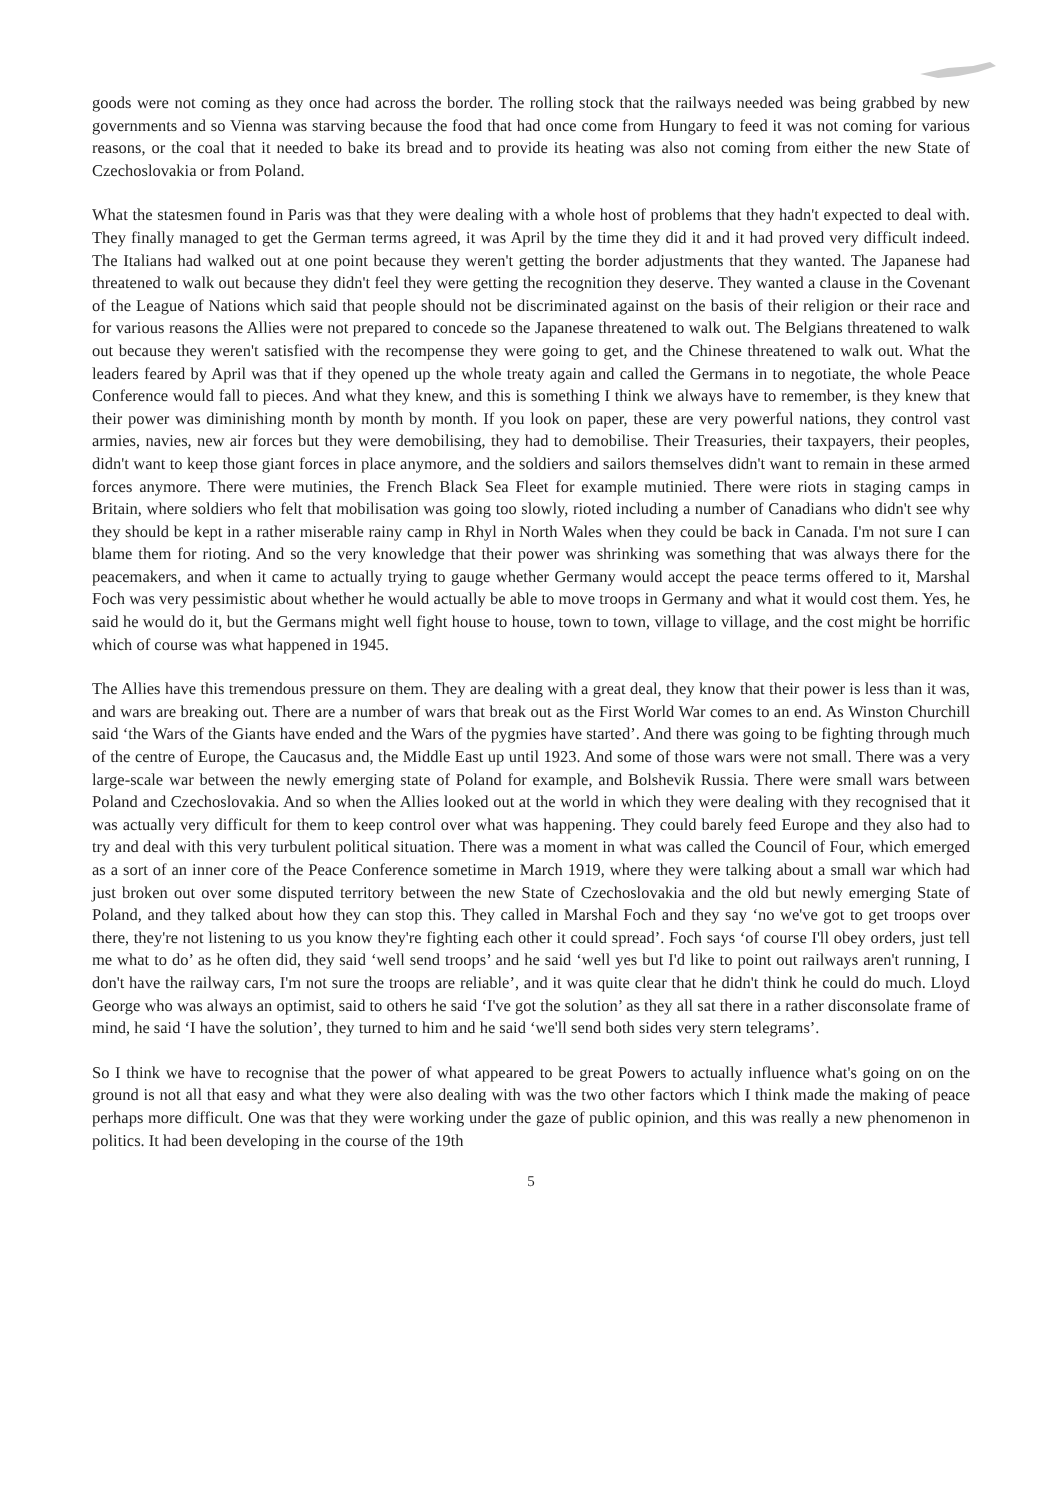goods were not coming as they once had across the border. The rolling stock that the railways needed was being grabbed by new governments and so Vienna was starving because the food that had once come from Hungary to feed it was not coming for various reasons, or the coal that it needed to bake its bread and to provide its heating was also not coming from either the new State of Czechoslovakia or from Poland.
What the statesmen found in Paris was that they were dealing with a whole host of problems that they hadn't expected to deal with. They finally managed to get the German terms agreed, it was April by the time they did it and it had proved very difficult indeed. The Italians had walked out at one point because they weren't getting the border adjustments that they wanted. The Japanese had threatened to walk out because they didn't feel they were getting the recognition they deserve. They wanted a clause in the Covenant of the League of Nations which said that people should not be discriminated against on the basis of their religion or their race and for various reasons the Allies were not prepared to concede so the Japanese threatened to walk out. The Belgians threatened to walk out because they weren't satisfied with the recompense they were going to get, and the Chinese threatened to walk out. What the leaders feared by April was that if they opened up the whole treaty again and called the Germans in to negotiate, the whole Peace Conference would fall to pieces. And what they knew, and this is something I think we always have to remember, is they knew that their power was diminishing month by month by month. If you look on paper, these are very powerful nations, they control vast armies, navies, new air forces but they were demobilising, they had to demobilise. Their Treasuries, their taxpayers, their peoples, didn't want to keep those giant forces in place anymore, and the soldiers and sailors themselves didn't want to remain in these armed forces anymore. There were mutinies, the French Black Sea Fleet for example mutinied. There were riots in staging camps in Britain, where soldiers who felt that mobilisation was going too slowly, rioted including a number of Canadians who didn't see why they should be kept in a rather miserable rainy camp in Rhyl in North Wales when they could be back in Canada. I'm not sure I can blame them for rioting. And so the very knowledge that their power was shrinking was something that was always there for the peacemakers, and when it came to actually trying to gauge whether Germany would accept the peace terms offered to it, Marshal Foch was very pessimistic about whether he would actually be able to move troops in Germany and what it would cost them. Yes, he said he would do it, but the Germans might well fight house to house, town to town, village to village, and the cost might be horrific which of course was what happened in 1945.
The Allies have this tremendous pressure on them. They are dealing with a great deal, they know that their power is less than it was, and wars are breaking out. There are a number of wars that break out as the First World War comes to an end. As Winston Churchill said ‘the Wars of the Giants have ended and the Wars of the pygmies have started’. And there was going to be fighting through much of the centre of Europe, the Caucasus and, the Middle East up until 1923. And some of those wars were not small. There was a very large-scale war between the newly emerging state of Poland for example, and Bolshevik Russia. There were small wars between Poland and Czechoslovakia. And so when the Allies looked out at the world in which they were dealing with they recognised that it was actually very difficult for them to keep control over what was happening. They could barely feed Europe and they also had to try and deal with this very turbulent political situation. There was a moment in what was called the Council of Four, which emerged as a sort of an inner core of the Peace Conference sometime in March 1919, where they were talking about a small war which had just broken out over some disputed territory between the new State of Czechoslovakia and the old but newly emerging State of Poland, and they talked about how they can stop this. They called in Marshal Foch and they say ‘no we've got to get troops over there, they're not listening to us you know they're fighting each other it could spread’. Foch says ‘of course I'll obey orders, just tell me what to do’ as he often did, they said ‘well send troops’ and he said ‘well yes but I'd like to point out railways aren't running, I don't have the railway cars, I'm not sure the troops are reliable’, and it was quite clear that he didn't think he could do much. Lloyd George who was always an optimist, said to others he said ‘I've got the solution’ as they all sat there in a rather disconsolate frame of mind, he said ‘I have the solution’, they turned to him and he said ‘we'll send both sides very stern telegrams’.
So I think we have to recognise that the power of what appeared to be great Powers to actually influence what's going on on the ground is not all that easy and what they were also dealing with was the two other factors which I think made the making of peace perhaps more difficult. One was that they were working under the gaze of public opinion, and this was really a new phenomenon in politics. It had been developing in the course of the 19th
5